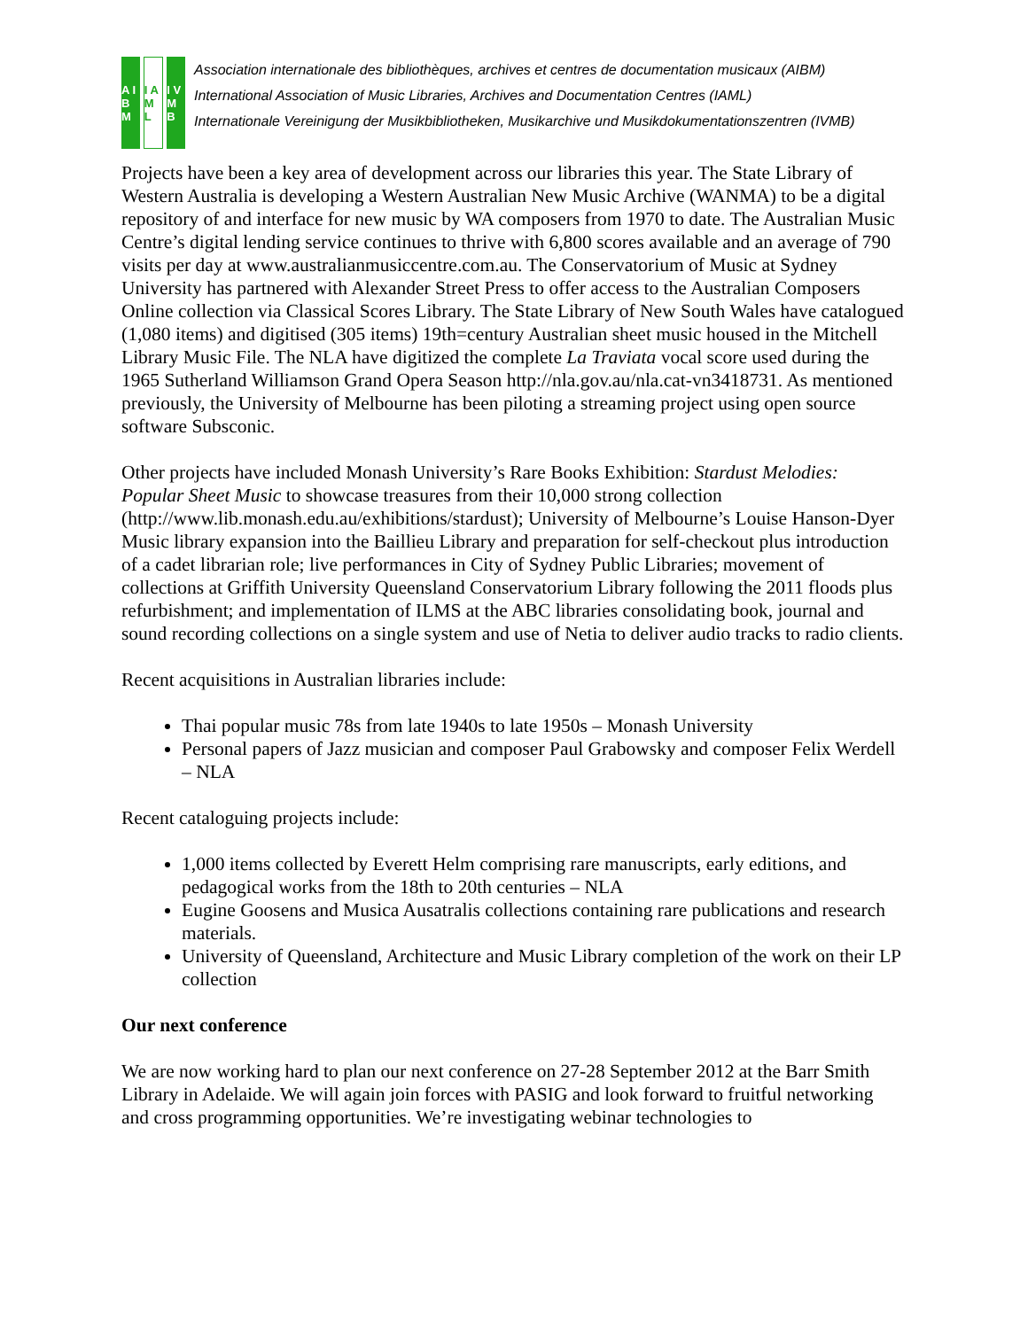A I B M I A M L I V M B
Association internationale des bibliothèques, archives et centres de documentation musicaux (AIBM)
International Association of Music Libraries, Archives and Documentation Centres (IAML)
Internationale Vereinigung der Musikbibliotheken, Musikarchive und Musikdokumentationszentren (IVMB)
Projects have been a key area of development across our libraries this year. The State Library of Western Australia is developing a Western Australian New Music Archive (WANMA) to be a digital repository of and interface for new music by WA composers from 1970 to date. The Australian Music Centre’s digital lending service continues to thrive with 6,800 scores available and an average of 790 visits per day at www.australianmusiccentre.com.au. The Conservatorium of Music at Sydney University has partnered with Alexander Street Press to offer access to the Australian Composers Online collection via Classical Scores Library. The State Library of New South Wales have catalogued (1,080 items) and digitised (305 items) 19th=century Australian sheet music housed in the Mitchell Library Music File. The NLA have digitized the complete La Traviata vocal score used during the 1965 Sutherland Williamson Grand Opera Season http://nla.gov.au/nla.cat-vn3418731. As mentioned previously, the University of Melbourne has been piloting a streaming project using open source software Subsconic.
Other projects have included Monash University’s Rare Books Exhibition: Stardust Melodies: Popular Sheet Music to showcase treasures from their 10,000 strong collection (http://www.lib.monash.edu.au/exhibitions/stardust); University of Melbourne’s Louise Hanson-Dyer Music library expansion into the Baillieu Library and preparation for self-checkout plus introduction of a cadet librarian role; live performances in City of Sydney Public Libraries; movement of collections at Griffith University Queensland Conservatorium Library following the 2011 floods plus refurbishment; and implementation of ILMS at the ABC libraries consolidating book, journal and sound recording collections on a single system and use of Netia to deliver audio tracks to radio clients.
Recent acquisitions in Australian libraries include:
Thai popular music 78s from late 1940s to late 1950s – Monash University
Personal papers of Jazz musician and composer Paul Grabowsky and composer Felix Werdell – NLA
Recent cataloguing projects include:
1,000 items collected by Everett Helm comprising rare manuscripts, early editions, and pedagogical works from the 18th to 20th centuries – NLA
Eugine Goosens and Musica Ausatralis collections containing rare publications and research materials.
University of Queensland, Architecture and Music Library completion of the work on their LP collection
Our next conference
We are now working hard to plan our next conference on 27-28 September 2012 at the Barr Smith Library in Adelaide. We will again join forces with PASIG and look forward to fruitful networking and cross programming opportunities. We’re investigating webinar technologies to